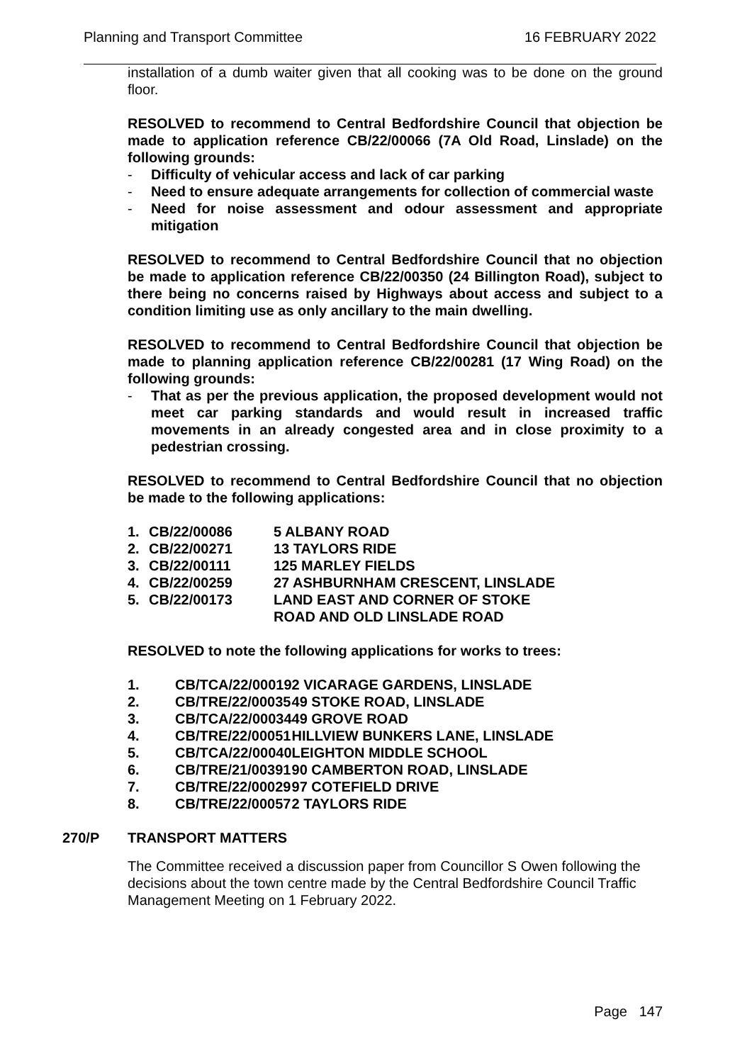Planning and Transport Committee 16 FEBRUARY 2022
installation of a dumb waiter given that all cooking was to be done on the ground floor.
RESOLVED to recommend to Central Bedfordshire Council that objection be made to application reference CB/22/00066 (7A Old Road, Linslade) on the following grounds:
- Difficulty of vehicular access and lack of car parking
- Need to ensure adequate arrangements for collection of commercial waste
- Need for noise assessment and odour assessment and appropriate mitigation
RESOLVED to recommend to Central Bedfordshire Council that no objection be made to application reference CB/22/00350 (24 Billington Road), subject to there being no concerns raised by Highways about access and subject to a condition limiting use as only ancillary to the main dwelling.
RESOLVED to recommend to Central Bedfordshire Council that objection be made to planning application reference CB/22/00281 (17 Wing Road) on the following grounds:
- That as per the previous application, the proposed development would not meet car parking standards and would result in increased traffic movements in an already congested area and in close proximity to a pedestrian crossing.
RESOLVED to recommend to Central Bedfordshire Council that no objection be made to the following applications:
| 1. | CB/22/00086 | 5 ALBANY ROAD |
| 2. | CB/22/00271 | 13 TAYLORS RIDE |
| 3. | CB/22/00111 | 125 MARLEY FIELDS |
| 4. | CB/22/00259 | 27 ASHBURNHAM CRESCENT, LINSLADE |
| 5. | CB/22/00173 | LAND EAST AND CORNER OF STOKE ROAD AND OLD LINSLADE ROAD |
RESOLVED to note the following applications for works to trees:
| 1. | CB/TCA/22/00019 | 2 VICARAGE GARDENS, LINSLADE |
| 2. | CB/TRE/22/00035 | 49 STOKE ROAD, LINSLADE |
| 3. | CB/TCA/22/00034 | 49 GROVE ROAD |
| 4. | CB/TRE/22/00051 | HILLVIEW BUNKERS LANE, LINSLADE |
| 5. | CB/TCA/22/00040 | LEIGHTON MIDDLE SCHOOL |
| 6. | CB/TRE/21/00391 | 90 CAMBERTON ROAD, LINSLADE |
| 7. | CB/TRE/22/00029 | 97 COTEFIELD DRIVE |
| 8. | CB/TRE/22/00057 | 2 TAYLORS RIDE |
270/P TRANSPORT MATTERS
The Committee received a discussion paper from Councillor S Owen following the decisions about the town centre made by the Central Bedfordshire Council Traffic Management Meeting on 1 February 2022.
Page 147